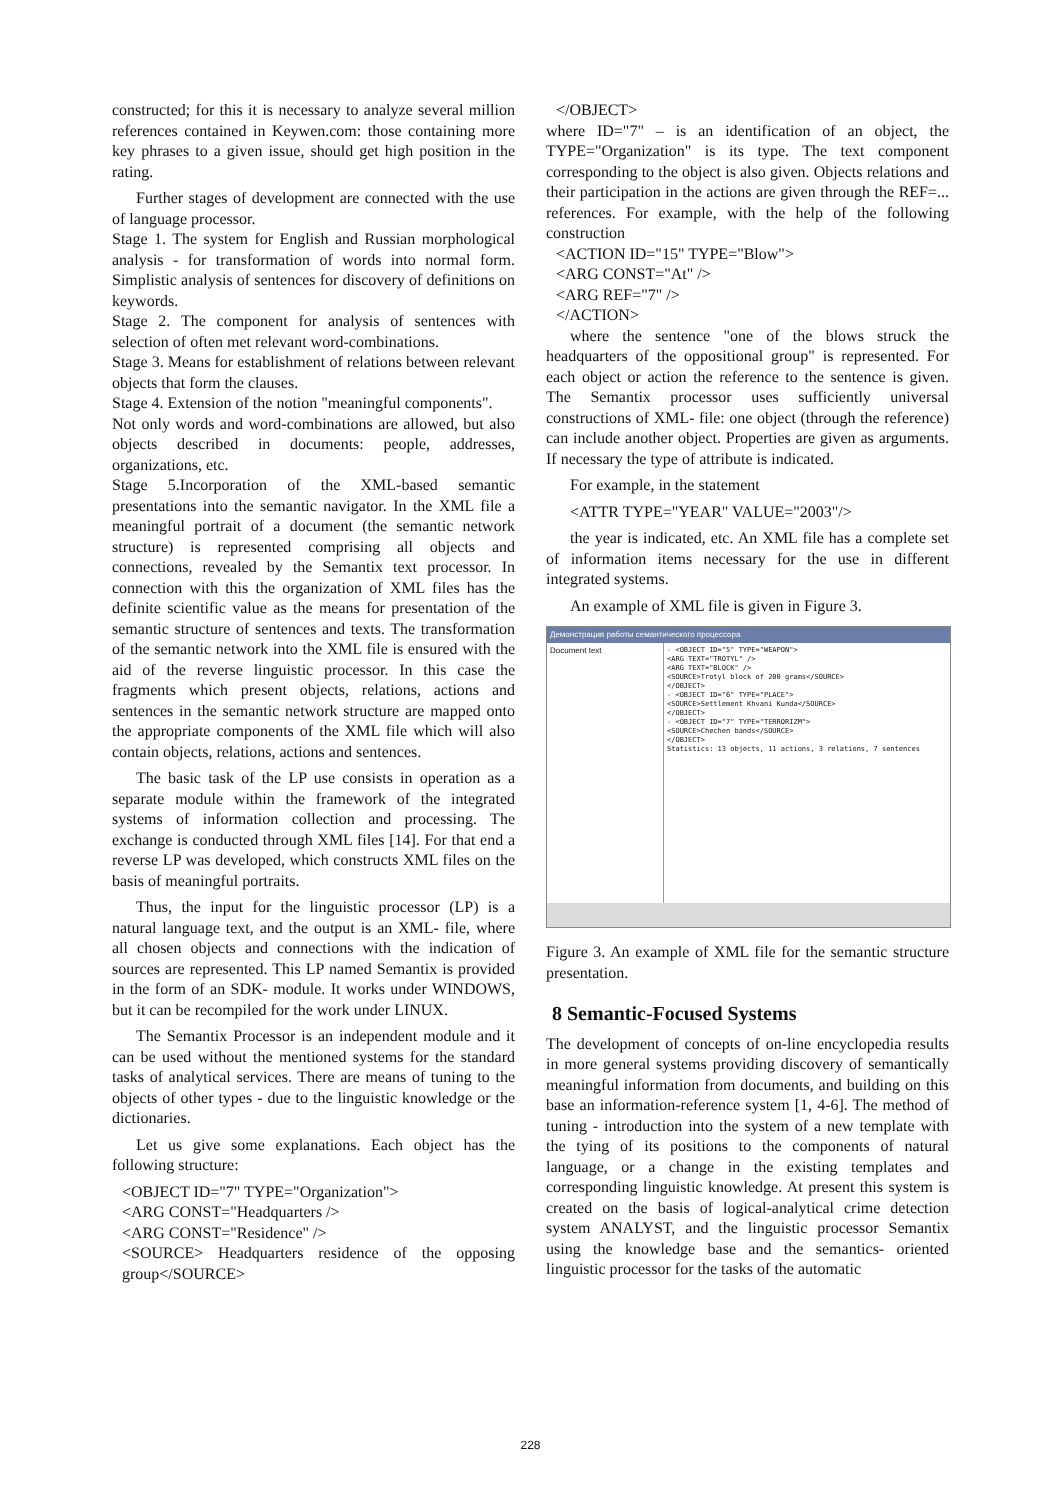constructed; for this it is necessary to analyze several million references contained in Keywen.com: those containing more key phrases to a given issue, should get high position in the rating.
Further stages of development are connected with the use of language processor.
Stage 1. The system for English and Russian morphological analysis - for transformation of words into normal form. Simplistic analysis of sentences for discovery of definitions on keywords.
Stage 2. The component for analysis of sentences with selection of often met relevant word-combinations.
Stage 3. Means for establishment of relations between relevant objects that form the clauses.
Stage 4. Extension of the notion "meaningful components".
Not only words and word-combinations are allowed, but also objects described in documents: people, addresses, organizations, etc.
Stage 5.Incorporation of the XML-based semantic presentations into the semantic navigator. In the XML file a meaningful portrait of a document (the semantic network structure) is represented comprising all objects and connections, revealed by the Semantix text processor. In connection with this the organization of XML files has the definite scientific value as the means for presentation of the semantic structure of sentences and texts. The transformation of the semantic network into the XML file is ensured with the aid of the reverse linguistic processor. In this case the fragments which present objects, relations, actions and sentences in the semantic network structure are mapped onto the appropriate components of the XML file which will also contain objects, relations, actions and sentences.
The basic task of the LP use consists in operation as a separate module within the framework of the integrated systems of information collection and processing. The exchange is conducted through XML files [14]. For that end a reverse LP was developed, which constructs XML files on the basis of meaningful portraits.
Thus, the input for the linguistic processor (LP) is a natural language text, and the output is an XML- file, where all chosen objects and connections with the indication of sources are represented. This LP named Semantix is provided in the form of an SDK- module. It works under WINDOWS, but it can be recompiled for the work under LINUX.
The Semantix Processor is an independent module and it can be used without the mentioned systems for the standard tasks of analytical services. There are means of tuning to the objects of other types - due to the linguistic knowledge or the dictionaries.
Let us give some explanations. Each object has the following structure:
<OBJECT ID="7" TYPE="Organization">
<ARG CONST="Headquarters />
<ARG CONST="Residence" />
<SOURCE> Headquarters residence of the opposing group</SOURCE>
</OBJECT>
where ID="7" – is an identification of an object, the TYPE="Organization" is its type. The text component corresponding to the object is also given. Objects relations and their participation in the actions are given through the REF=... references. For example, with the help of the following construction
<ACTION ID="15" TYPE="Blow">
<ARG CONST="At" />
<ARG REF="7" />
</ACTION>
where the sentence "one of the blows struck the headquarters of the oppositional group" is represented. For each object or action the reference to the sentence is given. The Semantix processor uses sufficiently universal constructions of XML- file: one object (through the reference) can include another object. Properties are given as arguments. If necessary the type of attribute is indicated.
For example, in the statement
<ATTR TYPE="YEAR" VALUE="2003"/>
the year is indicated, etc. An XML file has a complete set of information items necessary for the use in different integrated systems.
An example of XML file is given in Figure 3.
Демонстрация работы семантического процессора
Document text
- <OBJECT ID="5" TYPE="WEAPON">
<ARG TEXT="TROTYL" />
<ARG TEXT="BLOCK" />
<SOURCE>Trotyl block of 200 grams</SOURCE>
</OBJECT>
- <OBJECT ID="6" TYPE="PLACE">
<SOURCE>Settlement Khvani Kunda</SOURCE>
</OBJECT>
- <OBJECT ID="7" TYPE="TERRORIZM">
<SOURCE>Chechen bands</SOURCE>
</OBJECT>
Statistics: 13 objects, 11 actions, 3 relations, 7 sentences
Figure 3. An example of XML file for the semantic structure presentation.
8 Semantic-Focused Systems
The development of concepts of on-line encyclopedia results in more general systems providing discovery of semantically meaningful information from documents, and building on this base an information-reference system [1, 4-6]. The method of tuning - introduction into the system of a new template with the tying of its positions to the components of natural language, or a change in the existing templates and corresponding linguistic knowledge. At present this system is created on the basis of logical-analytical crime detection system ANALYST, and the linguistic processor Semantix using the knowledge base and the semantics- oriented linguistic processor for the tasks of the automatic
228